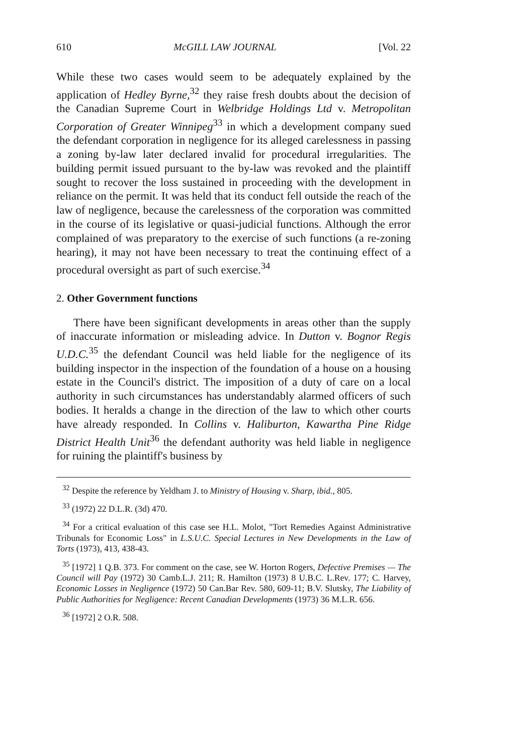610 McGILL LAW JOURNAL [Vol. 22
While these two cases would seem to be adequately explained by the application of Hedley Byrne,<sup>32</sup> they raise fresh doubts about the decision of the Canadian Supreme Court in Welbridge Holdings Ltd v. Metropolitan Corporation of Greater Winnipeg<sup>33</sup> in which a development company sued the defendant corporation in negligence for its alleged carelessness in passing a zoning by-law later declared invalid for procedural irregularities. The building permit issued pursuant to the by-law was revoked and the plaintiff sought to recover the loss sustained in proceeding with the development in reliance on the permit. It was held that its conduct fell outside the reach of the law of negligence, because the carelessness of the corporation was committed in the course of its legislative or quasi-judicial functions. Although the error complained of was preparatory to the exercise of such functions (a re-zoning hearing), it may not have been necessary to treat the continuing effect of a procedural oversight as part of such exercise.<sup>34</sup>
2. Other Government functions
There have been significant developments in areas other than the supply of inaccurate information or misleading advice. In Dutton v. Bognor Regis U.D.C.<sup>35</sup> the defendant Council was held liable for the negligence of its building inspector in the inspection of the foundation of a house on a housing estate in the Council's district. The imposition of a duty of care on a local authority in such circumstances has understandably alarmed officers of such bodies. It heralds a change in the direction of the law to which other courts have already responded. In Collins v. Haliburton, Kawartha Pine Ridge District Health Unit<sup>36</sup> the defendant authority was held liable in negligence for ruining the plaintiff's business by
<sup>32</sup> Despite the reference by Yeldham J. to Ministry of Housing v. Sharp, ibid., 805.
<sup>33</sup> (1972) 22 D.L.R. (3d) 470.
<sup>34</sup> For a critical evaluation of this case see H.L. Molot, "Tort Remedies Against Administrative Tribunals for Economic Loss" in L.S.U.C. Special Lectures in New Developments in the Law of Torts (1973), 413, 438-43.
<sup>35</sup> [1972] 1 Q.B. 373. For comment on the case, see W. Horton Rogers, Defective Premises — The Council will Pay (1972) 30 Camb.L.J. 211; R. Hamilton (1973) 8 U.B.C. L.Rev. 177; C. Harvey, Economic Losses in Negligence (1972) 50 Can.Bar Rev. 580, 609-11; B.V. Slutsky, The Liability of Public Authorities for Negligence: Recent Canadian Developments (1973) 36 M.L.R. 656.
<sup>36</sup> [1972] 2 O.R. 508.